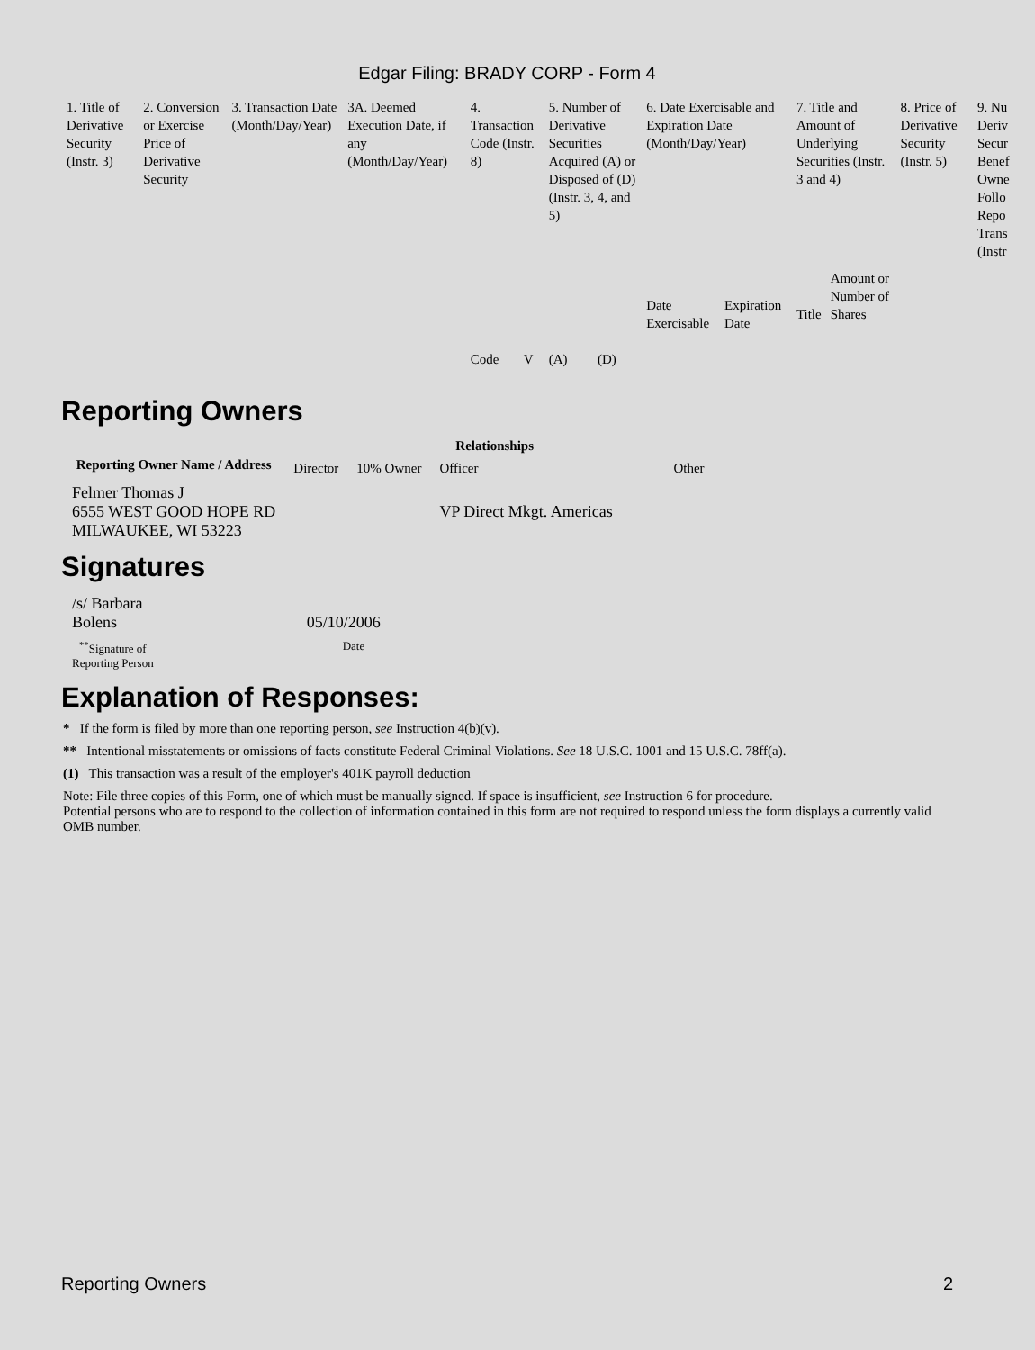Edgar Filing: BRADY CORP - Form 4
| 1. Title of Derivative Security (Instr. 3) | 2. Conversion or Exercise Price of Derivative Security | 3. Transaction Date (Month/Day/Year) | 3A. Deemed Execution Date, if any (Month/Day/Year) | 4. Transaction Code (Instr. 8) | | 5. Number of Derivative Securities Acquired (A) or Disposed of (D) (Instr. 3, 4, and 5) | | 6. Date Exercisable and Expiration Date (Month/Day/Year) | | 7. Title and Amount of Underlying Securities (Instr. 3 and 4) | | 8. Price of Derivative Security (Instr. 5) | 9. Nu Deriv Secur Benef Owne Follo Repo Trans (Instr |
| | | | | Code | V | (A) | (D) | Date Exercisable | Expiration Date | Title | Amount or Number of Shares | | |
Reporting Owners
| Reporting Owner Name / Address | Relationships | | | |
| --- | --- | --- | --- | --- |
| | Director | 10% Owner | Officer | Other |
| Felmer Thomas J 6555 WEST GOOD HOPE RD MILWAUKEE, WI 53223 | | | VP Direct Mkgt. Americas | |
Signatures
| /s/ Barbara Bolens | 05/10/2006 |
| <sup>**</sup> Signature of Reporting Person | Date |
Explanation of Responses:
* If the form is filed by more than one reporting person, see Instruction 4(b)(v).
** Intentional misstatements or omissions of facts constitute Federal Criminal Violations. See 18 U.S.C. 1001 and 15 U.S.C. 78ff(a).
(1) This transaction was a result of the employer's 401K payroll deduction
Note: File three copies of this Form, one of which must be manually signed. If space is insufficient, see Instruction 6 for procedure.
Potential persons who are to respond to the collection of information contained in this form are not required to respond unless the form displays a currently valid OMB number.
Reporting Owners 2